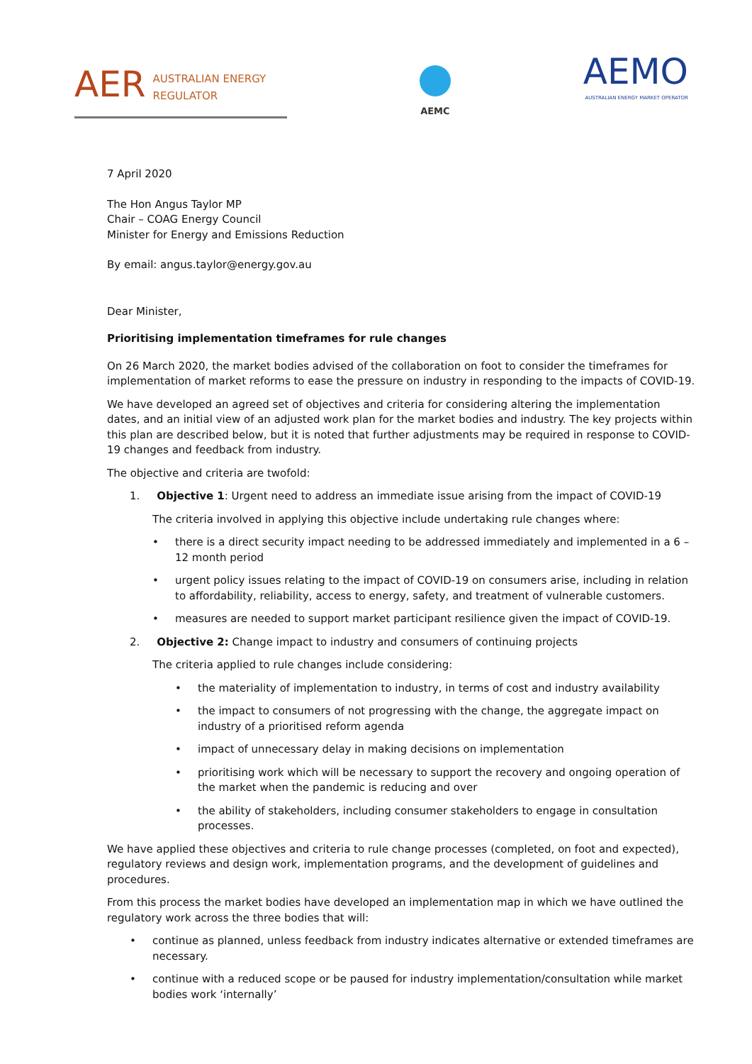AER AUSTRALIAN ENERGY
REGULATOR
AEMC
AEMO
AUSTRALIAN ENERGY MARKET OPERATOR
7 April 2020
The Hon Angus Taylor MP
Chair – COAG Energy Council
Minister for Energy and Emissions Reduction
By email: angus.taylor@energy.gov.au
Dear Minister,
Prioritising implementation timeframes for rule changes
On 26 March 2020, the market bodies advised of the collaboration on foot to consider the timeframes for implementation of market reforms to ease the pressure on industry in responding to the impacts of COVID-19.
We have developed an agreed set of objectives and criteria for considering altering the implementation dates, and an initial view of an adjusted work plan for the market bodies and industry. The key projects within this plan are described below, but it is noted that further adjustments may be required in response to COVID-19 changes and feedback from industry.
The objective and criteria are twofold:
1. Objective 1: Urgent need to address an immediate issue arising from the impact of COVID-19
The criteria involved in applying this objective include undertaking rule changes where:
• there is a direct security impact needing to be addressed immediately and implemented in a 6 – 12 month period
• urgent policy issues relating to the impact of COVID-19 on consumers arise, including in relation to affordability, reliability, access to energy, safety, and treatment of vulnerable customers.
• measures are needed to support market participant resilience given the impact of COVID-19.
2. Objective 2: Change impact to industry and consumers of continuing projects
The criteria applied to rule changes include considering:
• the materiality of implementation to industry, in terms of cost and industry availability
• the impact to consumers of not progressing with the change, the aggregate impact on industry of a prioritised reform agenda
• impact of unnecessary delay in making decisions on implementation
• prioritising work which will be necessary to support the recovery and ongoing operation of the market when the pandemic is reducing and over
• the ability of stakeholders, including consumer stakeholders to engage in consultation processes.
We have applied these objectives and criteria to rule change processes (completed, on foot and expected), regulatory reviews and design work, implementation programs, and the development of guidelines and procedures.
From this process the market bodies have developed an implementation map in which we have outlined the regulatory work across the three bodies that will:
• continue as planned, unless feedback from industry indicates alternative or extended timeframes are necessary.
• continue with a reduced scope or be paused for industry implementation/consultation while market bodies work ‘internally’